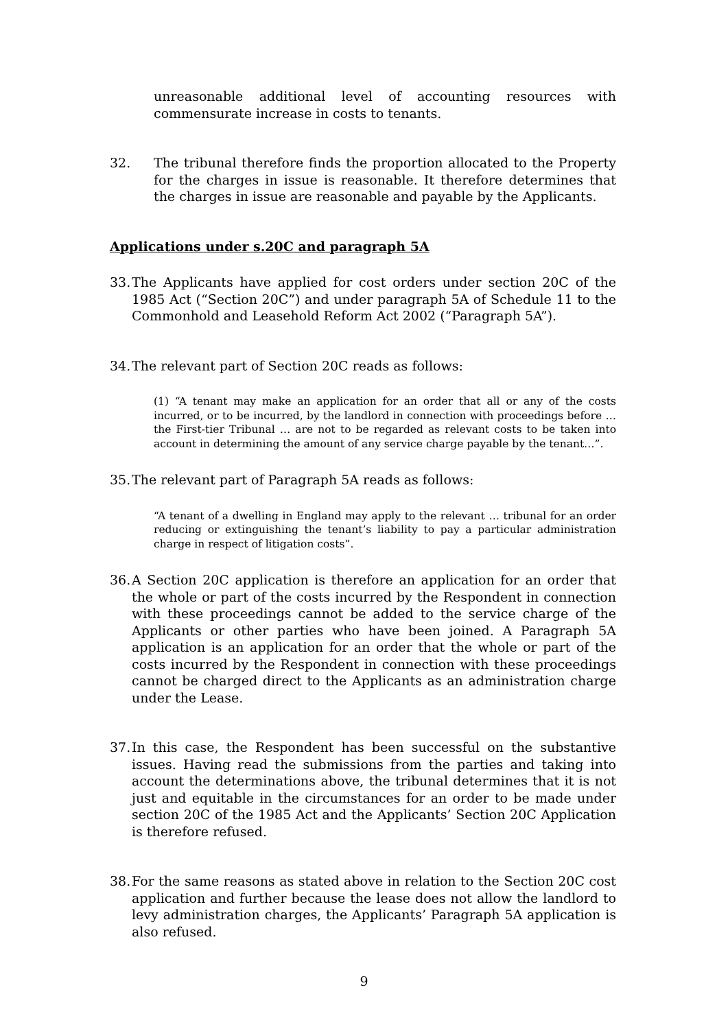unreasonable additional level of accounting resources with commensurate increase in costs to tenants.
32. The tribunal therefore finds the proportion allocated to the Property for the charges in issue is reasonable. It therefore determines that the charges in issue are reasonable and payable by the Applicants.
Applications under s.20C and paragraph 5A
33.
The Applicants have applied for cost orders under section 20C of the 1985 Act (“Section 20C”) and under paragraph 5A of Schedule 11 to the Commonhold and Leasehold Reform Act 2002 (“Paragraph 5A”).
34.
The relevant part of Section 20C reads as follows:
(1) “A tenant may make an application for an order that all or any of the costs incurred, or to be incurred, by the landlord in connection with proceedings before … the First-tier Tribunal … are not to be regarded as relevant costs to be taken into account in determining the amount of any service charge payable by the tenant…”.
35.
The relevant part of Paragraph 5A reads as follows:
“A tenant of a dwelling in England may apply to the relevant … tribunal for an order reducing or extinguishing the tenant’s liability to pay a particular administration charge in respect of litigation costs”.
36.
A Section 20C application is therefore an application for an order that the whole or part of the costs incurred by the Respondent in connection with these proceedings cannot be added to the service charge of the Applicants or other parties who have been joined. A Paragraph 5A application is an application for an order that the whole or part of the costs incurred by the Respondent in connection with these proceedings cannot be charged direct to the Applicants as an administration charge under the Lease.
37.
In this case, the Respondent has been successful on the substantive issues. Having read the submissions from the parties and taking into account the determinations above, the tribunal determines that it is not just and equitable in the circumstances for an order to be made under section 20C of the 1985 Act and the Applicants’ Section 20C Application is therefore refused.
38.
For the same reasons as stated above in relation to the Section 20C cost application and further because the lease does not allow the landlord to levy administration charges, the Applicants’ Paragraph 5A application is also refused.
9